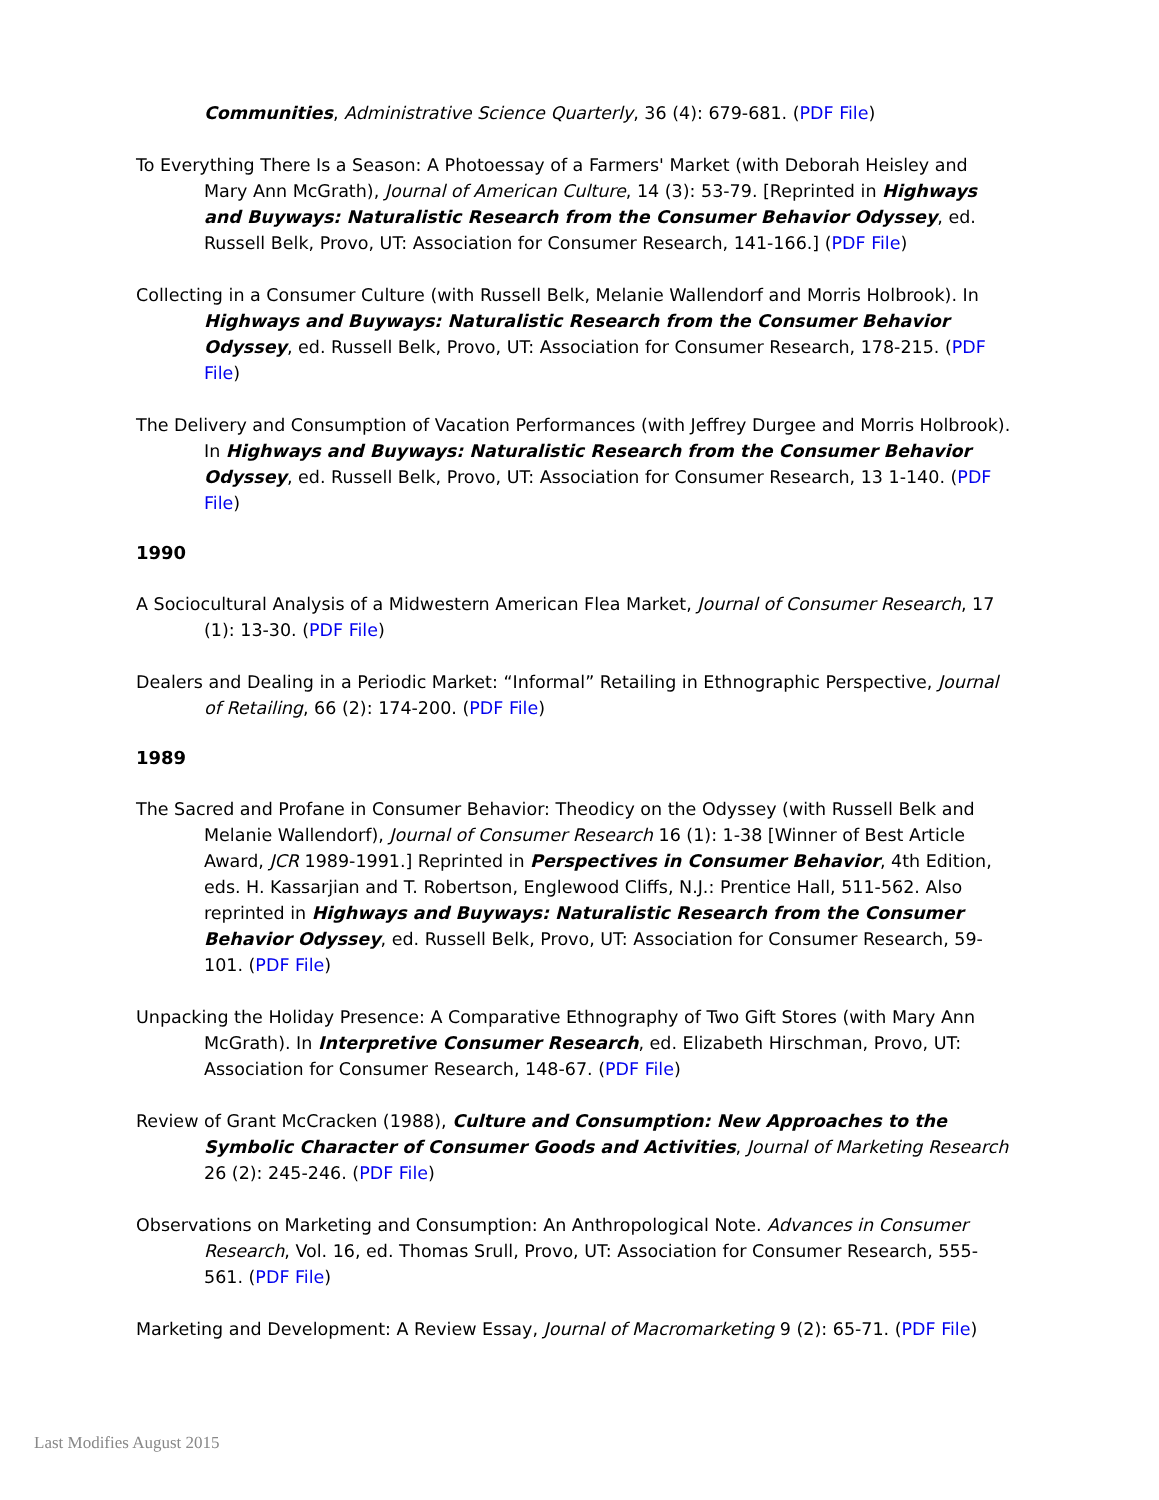Communities, Administrative Science Quarterly, 36 (4): 679-681. (PDF File)
To Everything There Is a Season: A Photoessay of a Farmers' Market (with Deborah Heisley and Mary Ann McGrath), Journal of American Culture, 14 (3): 53-79. [Reprinted in Highways and Buyways: Naturalistic Research from the Consumer Behavior Odyssey, ed. Russell Belk, Provo, UT: Association for Consumer Research, 141-166.] (PDF File)
Collecting in a Consumer Culture (with Russell Belk, Melanie Wallendorf and Morris Holbrook). In Highways and Buyways: Naturalistic Research from the Consumer Behavior Odyssey, ed. Russell Belk, Provo, UT: Association for Consumer Research, 178-215. (PDF File)
The Delivery and Consumption of Vacation Performances (with Jeffrey Durgee and Morris Holbrook). In Highways and Buyways: Naturalistic Research from the Consumer Behavior Odyssey, ed. Russell Belk, Provo, UT: Association for Consumer Research, 13 1-140. (PDF File)
1990
A Sociocultural Analysis of a Midwestern American Flea Market, Journal of Consumer Research, 17 (1): 13-30. (PDF File)
Dealers and Dealing in a Periodic Market: “Informal” Retailing in Ethnographic Perspective, Journal of Retailing, 66 (2): 174-200. (PDF File)
1989
The Sacred and Profane in Consumer Behavior: Theodicy on the Odyssey (with Russell Belk and Melanie Wallendorf), Journal of Consumer Research 16 (1): 1-38 [Winner of Best Article Award, JCR 1989-1991.] Reprinted in Perspectives in Consumer Behavior, 4th Edition, eds. H. Kassarjian and T. Robertson, Englewood Cliffs, N.J.: Prentice Hall, 511-562. Also reprinted in Highways and Buyways: Naturalistic Research from the Consumer Behavior Odyssey, ed. Russell Belk, Provo, UT: Association for Consumer Research, 59-101. (PDF File)
Unpacking the Holiday Presence: A Comparative Ethnography of Two Gift Stores (with Mary Ann McGrath). In Interpretive Consumer Research, ed. Elizabeth Hirschman, Provo, UT: Association for Consumer Research, 148-67. (PDF File)
Review of Grant McCracken (1988), Culture and Consumption: New Approaches to the Symbolic Character of Consumer Goods and Activities, Journal of Marketing Research 26 (2): 245-246. (PDF File)
Observations on Marketing and Consumption: An Anthropological Note. Advances in Consumer Research, Vol. 16, ed. Thomas Srull, Provo, UT: Association for Consumer Research, 555-561. (PDF File)
Marketing and Development: A Review Essay, Journal of Macromarketing 9 (2): 65-71. (PDF File)
Last Modifies August 2015